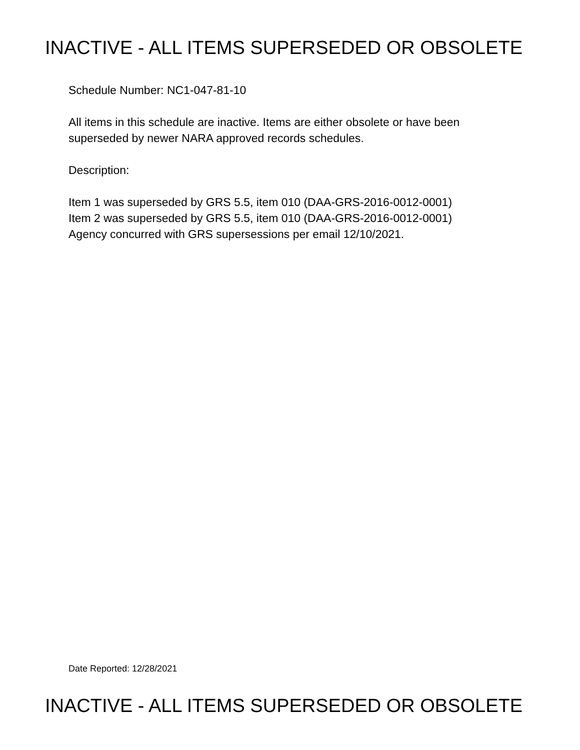INACTIVE - ALL ITEMS SUPERSEDED OR OBSOLETE
Schedule Number: NC1-047-81-10
All items in this schedule are inactive. Items are either obsolete or have been
superseded by newer NARA approved records schedules.
Description:
Item 1 was superseded by GRS 5.5, item 010 (DAA-GRS-2016-0012-0001)
Item 2 was superseded by GRS 5.5, item 010 (DAA-GRS-2016-0012-0001)
Agency concurred with GRS supersessions per email 12/10/2021.
Date Reported: 12/28/2021
INACTIVE - ALL ITEMS SUPERSEDED OR OBSOLETE